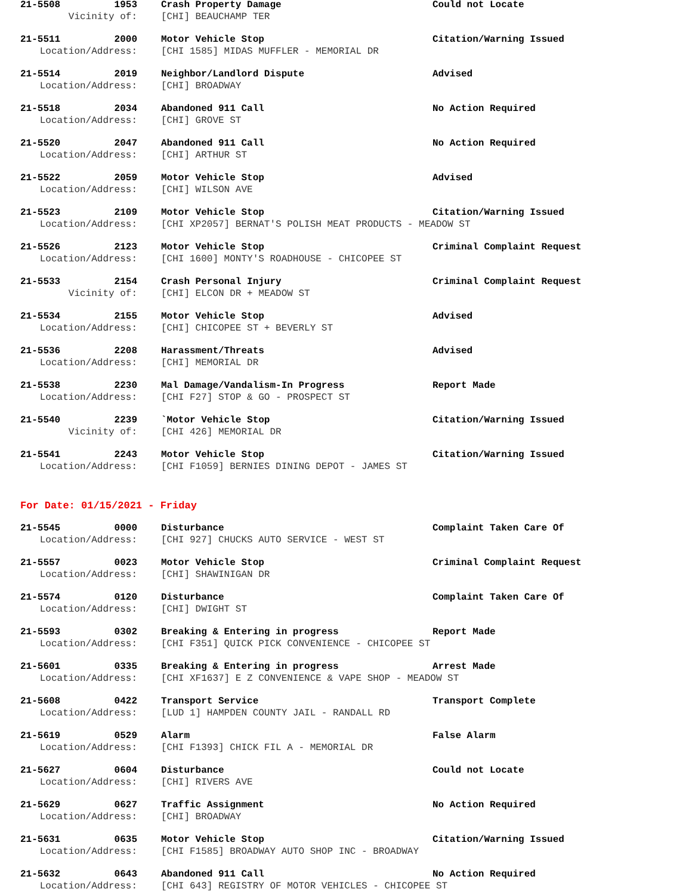21-5508 1953 Crash Property Damage Could not Locate
Vicinity of: [CHI] BEAUCHAMP TER
21-5511 2000 Motor Vehicle Stop Citation/Warning Issued
Location/Address: [CHI 1585] MIDAS MUFFLER - MEMORIAL DR
21-5514 2019 Neighbor/Landlord Dispute Advised
Location/Address: [CHI] BROADWAY
21-5518 2034 Abandoned 911 Call No Action Required
Location/Address: [CHI] GROVE ST
21-5520 2047 Abandoned 911 Call No Action Required
Location/Address: [CHI] ARTHUR ST
21-5522 2059 Motor Vehicle Stop Advised
Location/Address: [CHI] WILSON AVE
21-5523 2109 Motor Vehicle Stop Citation/Warning Issued
Location/Address: [CHI XP2057] BERNAT'S POLISH MEAT PRODUCTS - MEADOW ST
21-5526 2123 Motor Vehicle Stop Criminal Complaint Request
Location/Address: [CHI 1600] MONTY'S ROADHOUSE - CHICOPEE ST
21-5533 2154 Crash Personal Injury Criminal Complaint Request
Vicinity of: [CHI] ELCON DR + MEADOW ST
21-5534 2155 Motor Vehicle Stop Advised
Location/Address: [CHI] CHICOPEE ST + BEVERLY ST
21-5536 2208 Harassment/Threats Advised
Location/Address: [CHI] MEMORIAL DR
21-5538 2230 Mal Damage/Vandalism-In Progress Report Made
Location/Address: [CHI F27] STOP & GO - PROSPECT ST
21-5540 2239 `Motor Vehicle Stop Citation/Warning Issued
Vicinity of: [CHI 426] MEMORIAL DR
21-5541 2243 Motor Vehicle Stop Citation/Warning Issued
Location/Address: [CHI F1059] BERNIES DINING DEPOT - JAMES ST
For Date: 01/15/2021 - Friday
21-5545 0000 Disturbance Complaint Taken Care Of
Location/Address: [CHI 927] CHUCKS AUTO SERVICE - WEST ST
21-5557 0023 Motor Vehicle Stop Criminal Complaint Request
Location/Address: [CHI] SHAWINIGAN DR
21-5574 0120 Disturbance Complaint Taken Care Of
Location/Address: [CHI] DWIGHT ST
21-5593 0302 Breaking & Entering in progress Report Made
Location/Address: [CHI F351] QUICK PICK CONVENIENCE - CHICOPEE ST
21-5601 0335 Breaking & Entering in progress Arrest Made
Location/Address: [CHI XF1637] E Z CONVENIENCE & VAPE SHOP - MEADOW ST
21-5608 0422 Transport Service Transport Complete
Location/Address: [LUD 1] HAMPDEN COUNTY JAIL - RANDALL RD
21-5619 0529 Alarm False Alarm
Location/Address: [CHI F1393] CHICK FIL A - MEMORIAL DR
21-5627 0604 Disturbance Could not Locate
Location/Address: [CHI] RIVERS AVE
21-5629 0627 Traffic Assignment No Action Required
Location/Address: [CHI] BROADWAY
21-5631 0635 Motor Vehicle Stop Citation/Warning Issued
Location/Address: [CHI F1585] BROADWAY AUTO SHOP INC - BROADWAY
21-5632 0643 Abandoned 911 Call No Action Required
Location/Address: [CHI 643] REGISTRY OF MOTOR VEHICLES - CHICOPEE ST